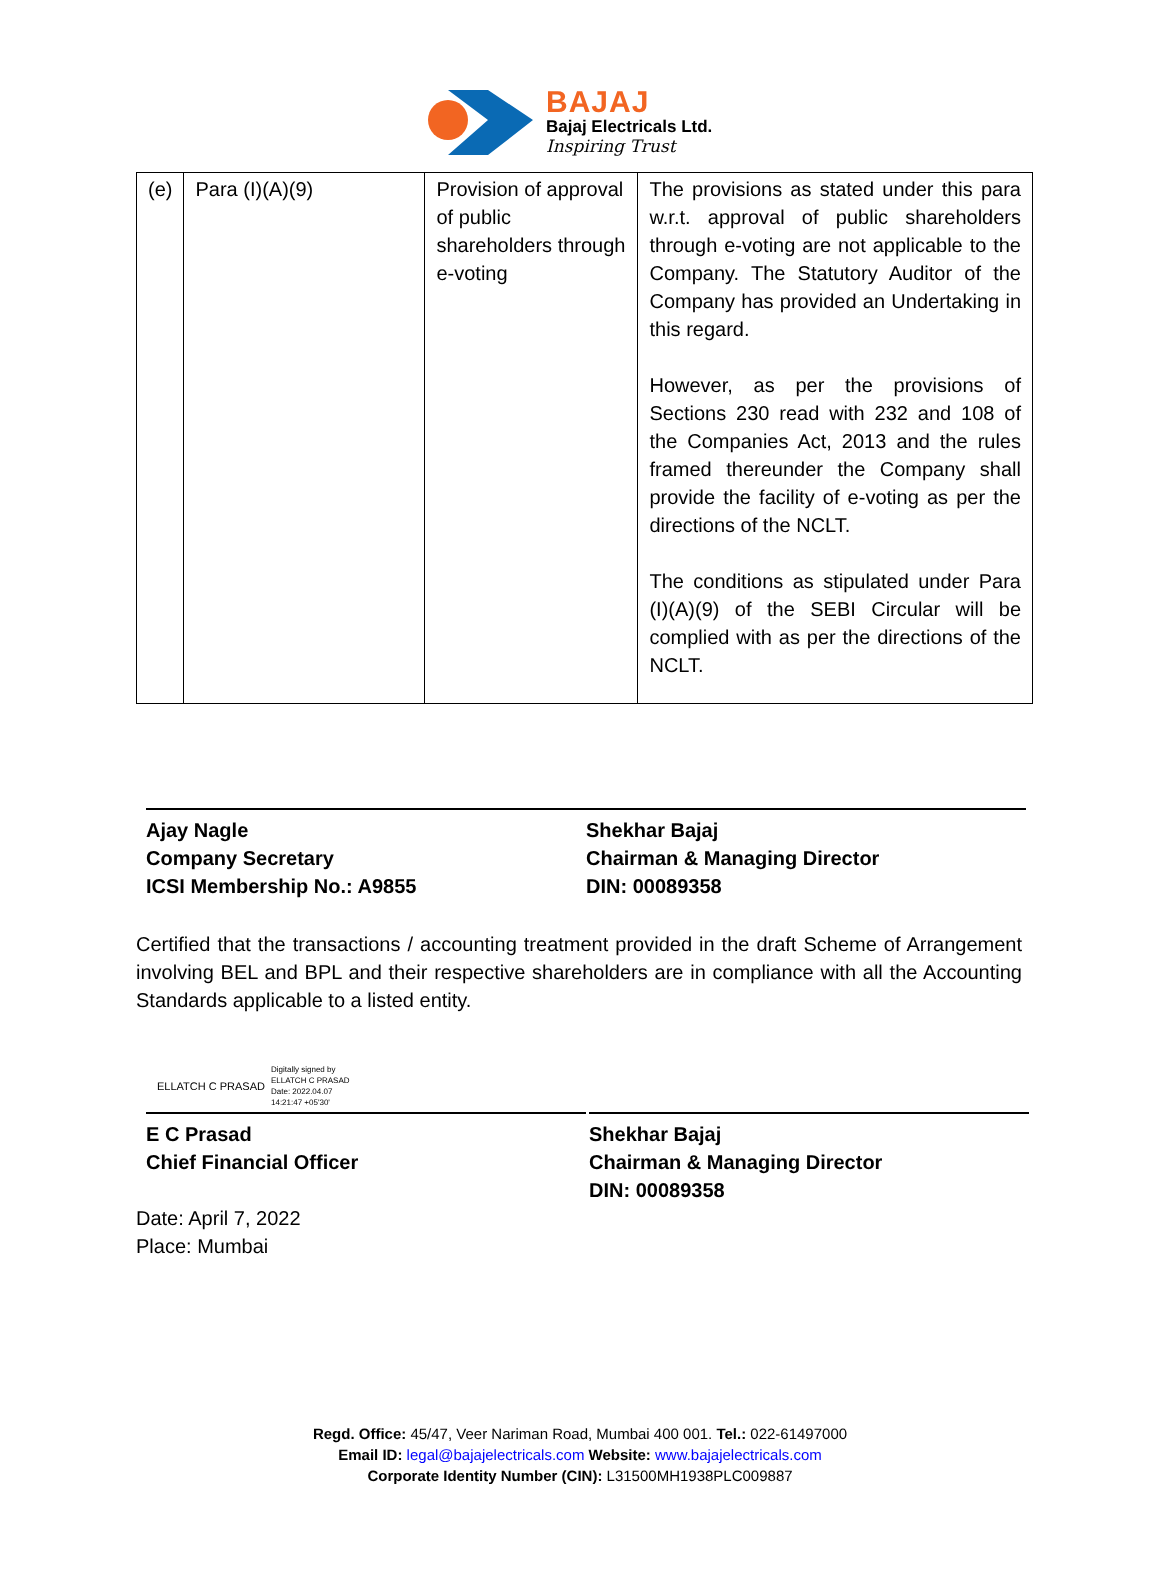BAJAJ
Bajaj Electricals Ltd.
Inspiring Trust
| (e) | Para (I)(A)(9) | Provision of approval of public shareholders through e-voting | The provisions as stated under this para w.r.t. approval of public shareholders through e-voting are not applicable to the Company. The Statutory Auditor of the Company has provided an Undertaking in this regard. However, as per the provisions of Sections 230 read with 232 and 108 of the Companies Act, 2013 and the rules framed thereunder the Company shall provide the facility of e-voting as per the directions of the NCLT. The conditions as stipulated under Para (I)(A)(9) of the SEBI Circular will be complied with as per the directions of the NCLT. |
Ajay Nagle
Company Secretary
ICSI Membership No.: A9855
Shekhar Bajaj
Chairman & Managing Director
DIN: 00089358
Certified that the transactions / accounting treatment provided in the draft Scheme of Arrangement involving BEL and BPL and their respective shareholders are in compliance with all the Accounting Standards applicable to a listed entity.
ELLATCH C PRASAD Digitally signed by
ELLATCH C PRASAD
Date: 2022.04.07
14:21:47 +05'30'
E C Prasad
Chief Financial Officer
Shekhar Bajaj
Chairman & Managing Director
DIN: 00089358
Date: April 7, 2022
Place: Mumbai
Regd. Office: 45/47, Veer Nariman Road, Mumbai 400 001. Tel.: 022-61497000
Email ID: legal@bajajelectricals.com Website: www.bajajelectricals.com
Corporate Identity Number (CIN): L31500MH1938PLC009887